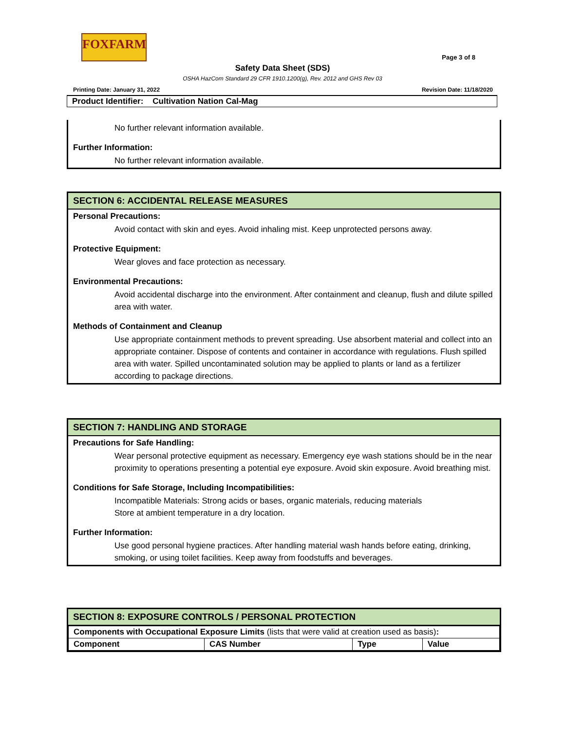FOXFARM
Page 3 of 8
Safety Data Sheet (SDS)
OSHA HazCom Standard 29 CFR 1910.1200(g), Rev. 2012 and GHS Rev 03
Printing Date: January 31, 2022 Revision Date: 11/18/2020
Product Identifier: Cultivation Nation Cal-Mag
No further relevant information available.
Further Information:
No further relevant information available.
SECTION 6: ACCIDENTAL RELEASE MEASURES
Personal Precautions:
Avoid contact with skin and eyes. Avoid inhaling mist. Keep unprotected persons away.
Protective Equipment:
Wear gloves and face protection as necessary.
Environmental Precautions:
Avoid accidental discharge into the environment. After containment and cleanup, flush and dilute spilled area with water.
Methods of Containment and Cleanup
Use appropriate containment methods to prevent spreading. Use absorbent material and collect into an appropriate container. Dispose of contents and container in accordance with regulations. Flush spilled area with water. Spilled uncontaminated solution may be applied to plants or land as a fertilizer according to package directions.
SECTION 7: HANDLING AND STORAGE
Precautions for Safe Handling:
Wear personal protective equipment as necessary. Emergency eye wash stations should be in the near proximity to operations presenting a potential eye exposure. Avoid skin exposure. Avoid breathing mist.
Conditions for Safe Storage, Including Incompatibilities:
Incompatible Materials: Strong acids or bases, organic materials, reducing materials
Store at ambient temperature in a dry location.
Further Information:
Use good personal hygiene practices. After handling material wash hands before eating, drinking, smoking, or using toilet facilities. Keep away from foodstuffs and beverages.
SECTION 8: EXPOSURE CONTROLS / PERSONAL PROTECTION
| Components with Occupational Exposure Limits (lists that were valid at creation used as basis) : | | | |
| Component | CAS Number | Type | Value |